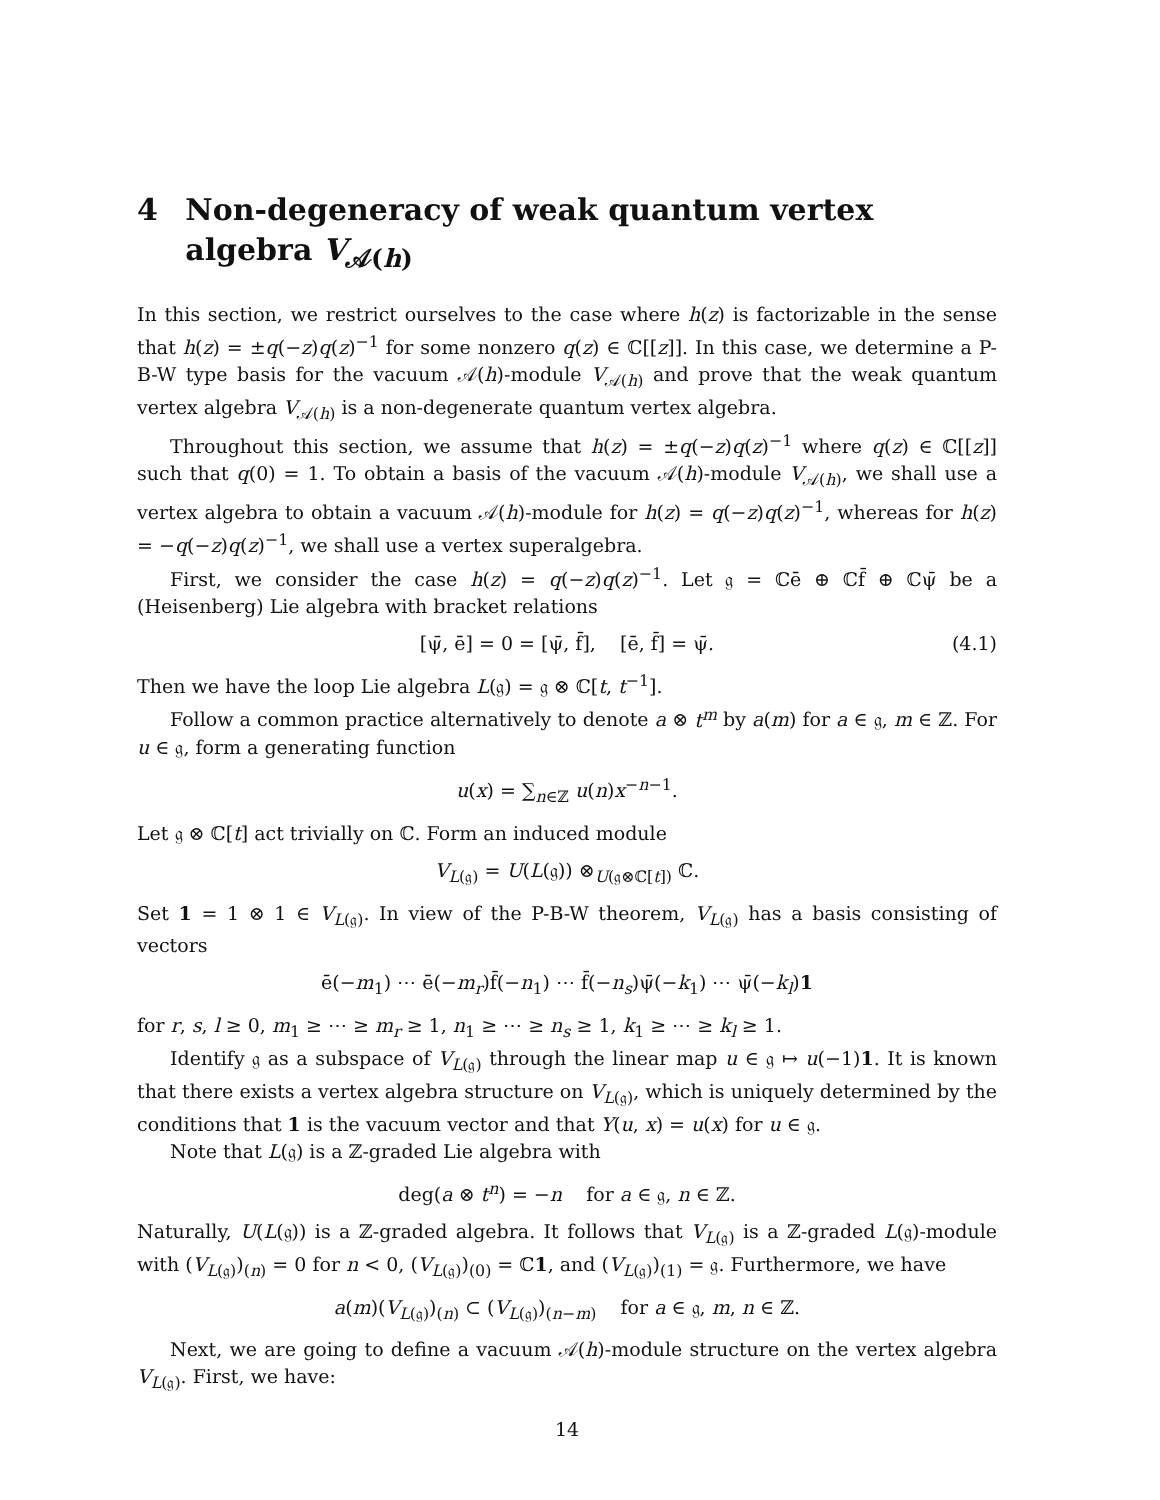4 Non-degeneracy of weak quantum vertex algebra V<sub>𝒜(h)</sub>
In this section, we restrict ourselves to the case where h(z) is factorizable in the sense that h(z) = ±q(−z)q(z)<sup>−1</sup> for some nonzero q(z) ∈ ℂ[[z]]. In this case, we determine a P-B-W type basis for the vacuum 𝒜(h)-module V<sub>𝒜(h)</sub> and prove that the weak quantum vertex algebra V<sub>𝒜(h)</sub> is a non-degenerate quantum vertex algebra.
Throughout this section, we assume that h(z) = ±q(−z)q(z)<sup>−1</sup> where q(z) ∈ ℂ[[z]] such that q(0) = 1. To obtain a basis of the vacuum 𝒜(h)-module V<sub>𝒜(h)</sub>, we shall use a vertex algebra to obtain a vacuum 𝒜(h)-module for h(z) = q(−z)q(z)<sup>−1</sup>, whereas for h(z) = −q(−z)q(z)<sup>−1</sup>, we shall use a vertex superalgebra.
First, we consider the case h(z) = q(−z)q(z)<sup>−1</sup>. Let 𝔤 = ℂē ⊕ ℂf̄ ⊕ ℂψ̄ be a (Heisenberg) Lie algebra with bracket relations
[ψ̄, ē] = 0 = [ψ̄, f̄], [ē, f̄] = ψ̄. (4.1)
Then we have the loop Lie algebra L(𝔤) = 𝔤 ⊗ ℂ[t, t<sup>−1</sup>].
Follow a common practice alternatively to denote a ⊗ t<sup>m</sup> by a(m) for a ∈ 𝔤, m ∈ ℤ. For u ∈ 𝔤, form a generating function
u(x) = ∑<sub>n∈ℤ</sub> u(n)x<sup>−n−1</sup>.
Let 𝔤 ⊗ ℂ[t] act trivially on ℂ. Form an induced module
V<sub>L(𝔤)</sub> = U(L(𝔤)) ⊗<sub>U(𝔤⊗ℂ[t])</sub> ℂ.
Set 1 = 1 ⊗ 1 ∈ V<sub>L(𝔤)</sub>. In view of the P-B-W theorem, V<sub>L(𝔤)</sub> has a basis consisting of vectors
ē(−m<sub>1</sub>) ⋯ ē(−m<sub>r</sub>)f̄(−n<sub>1</sub>) ⋯ f̄(−n<sub>s</sub>)ψ̄(−k<sub>1</sub>) ⋯ ψ̄(−k<sub>l</sub>)1
for r, s, l ≥ 0, m<sub>1</sub> ≥ ⋯ ≥ m<sub>r</sub> ≥ 1, n<sub>1</sub> ≥ ⋯ ≥ n<sub>s</sub> ≥ 1, k<sub>1</sub> ≥ ⋯ ≥ k<sub>l</sub> ≥ 1.
Identify 𝔤 as a subspace of V<sub>L(𝔤)</sub> through the linear map u ∈ 𝔤 ↦ u(−1)1. It is known that there exists a vertex algebra structure on V<sub>L(𝔤)</sub>, which is uniquely determined by the conditions that 1 is the vacuum vector and that Y(u, x) = u(x) for u ∈ 𝔤.
Note that L(𝔤) is a ℤ-graded Lie algebra with
deg(a ⊗ t<sup>n</sup>) = −n for a ∈ 𝔤, n ∈ ℤ.
Naturally, U(L(𝔤)) is a ℤ-graded algebra. It follows that V<sub>L(𝔤)</sub> is a ℤ-graded L(𝔤)-module with (V<sub>L(𝔤)</sub>)<sub>(n)</sub> = 0 for n < 0, (V<sub>L(𝔤)</sub>)<sub>(0)</sub> = ℂ1, and (V<sub>L(𝔤)</sub>)<sub>(1)</sub> = 𝔤. Furthermore, we have
a(m)(V<sub>L(𝔤)</sub>)<sub>(n)</sub> ⊂ (V<sub>L(𝔤)</sub>)<sub>(n−m)</sub> for a ∈ 𝔤, m, n ∈ ℤ.
Next, we are going to define a vacuum 𝒜(h)-module structure on the vertex algebra V<sub>L(𝔤)</sub>. First, we have:
14